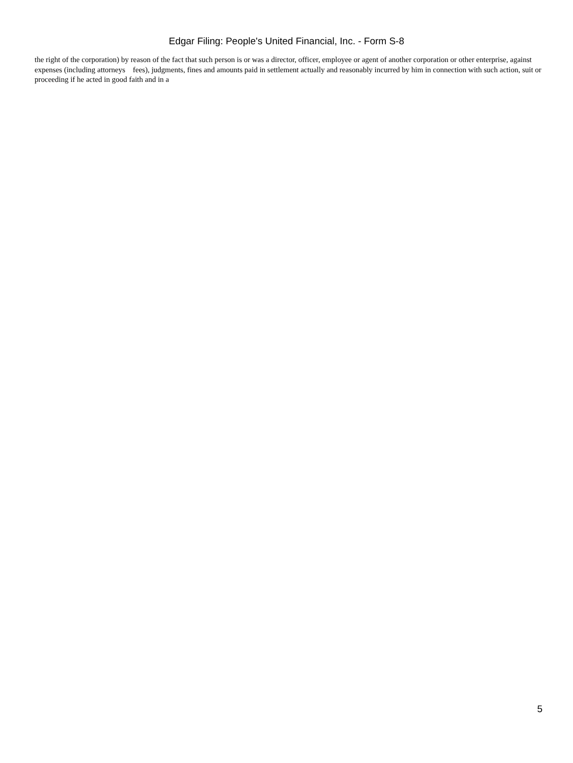Edgar Filing: People's United Financial, Inc. - Form S-8
the right of the corporation) by reason of the fact that such person is or was a director, officer, employee or agent of another corporation or other enterprise, against expenses (including attorneys fees), judgments, fines and amounts paid in settlement actually and reasonably incurred by him in connection with such action, suit or proceeding if he acted in good faith and in a
5